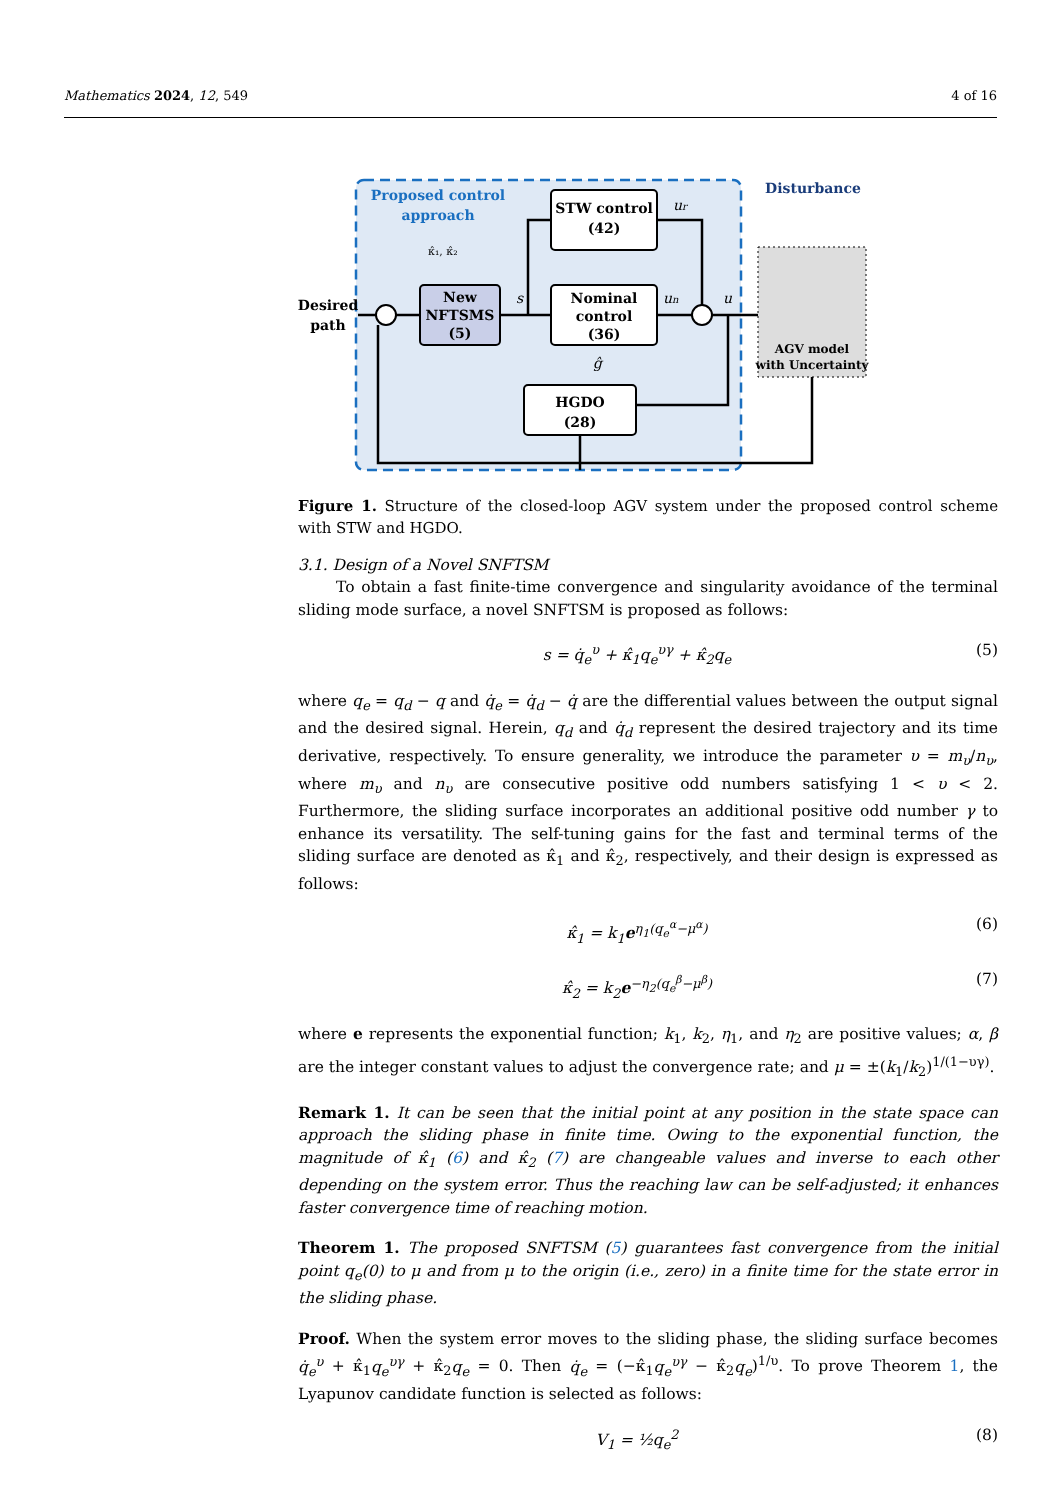Mathematics 2024, 12, 549 4 of 16
Proposed control
approach
κ̂₁, κ̂₂
New
NFTSMS
(5)
STW control
(42)
Nominal
control
(36)
HGDO
(28)
Desired
path
Disturbance
AGV model
with Uncertainty
s
ur
un
u
ĝ
Figure 1. Structure of the closed-loop AGV system under the proposed control scheme with STW and HGDO.
3.1. Design of a Novel SNFTSM
To obtain a fast finite-time convergence and singularity avoidance of the terminal sliding mode surface, a novel SNFTSM is proposed as follows:
s = q̇<sub>e</sub><sup>υ</sup> + κ̂<sub>1</sub>q<sub>e</sub><sup>υγ</sup> + κ̂<sub>2</sub>q<sub>e</sub> (5)
where q<sub>e</sub> = q<sub>d</sub> − q and q̇<sub>e</sub> = q̇<sub>d</sub> − q̇ are the differential values between the output signal and the desired signal. Herein, q<sub>d</sub> and q̇<sub>d</sub> represent the desired trajectory and its time derivative, respectively. To ensure generality, we introduce the parameter υ = m<sub>υ</sub>/n<sub>υ</sub>, where m<sub>υ</sub> and n<sub>υ</sub> are consecutive positive odd numbers satisfying 1 < υ < 2. Furthermore, the sliding surface incorporates an additional positive odd number γ to enhance its versatility. The self-tuning gains for the fast and terminal terms of the sliding surface are denoted as κ̂<sub>1</sub> and κ̂<sub>2</sub>, respectively, and their design is expressed as follows:
κ̂<sub>1</sub> = k<sub>1</sub>e<sup>η<sub>1</sub>(q<sub>e</sub><sup>α</sup>−μ<sup>α</sup>)</sup> (6)
κ̂<sub>2</sub> = k<sub>2</sub>e<sup>−η<sub>2</sub>(q<sub>e</sub><sup>β</sup>−μ<sup>β</sup>)</sup> (7)
where e represents the exponential function; k<sub>1</sub>, k<sub>2</sub>, η<sub>1</sub>, and η<sub>2</sub> are positive values; α, β are the integer constant values to adjust the convergence rate; and μ = ±(k<sub>1</sub>/k<sub>2</sub>)<sup>1/(1−υγ)</sup>.
Remark 1. It can be seen that the initial point at any position in the state space can approach the sliding phase in finite time. Owing to the exponential function, the magnitude of κ̂<sub>1</sub> (6) and κ̂<sub>2</sub> (7) are changeable values and inverse to each other depending on the system error. Thus the reaching law can be self-adjusted; it enhances faster convergence time of reaching motion.
Theorem 1. The proposed SNFTSM (5) guarantees fast convergence from the initial point q<sub>e</sub>(0) to μ and from μ to the origin (i.e., zero) in a finite time for the state error in the sliding phase.
Proof. When the system error moves to the sliding phase, the sliding surface becomes q̇<sub>e</sub><sup>υ</sup> + κ̂<sub>1</sub>q<sub>e</sub><sup>υγ</sup> + κ̂<sub>2</sub>q<sub>e</sub> = 0. Then q̇<sub>e</sub> = (−κ̂<sub>1</sub>q<sub>e</sub><sup>υγ</sup> − κ̂<sub>2</sub>q<sub>e</sub>)<sup>1/υ</sup>. To prove Theorem 1, the Lyapunov candidate function is selected as follows:
V<sub>1</sub> = ½q<sub>e</sub><sup>2</sup> (8)